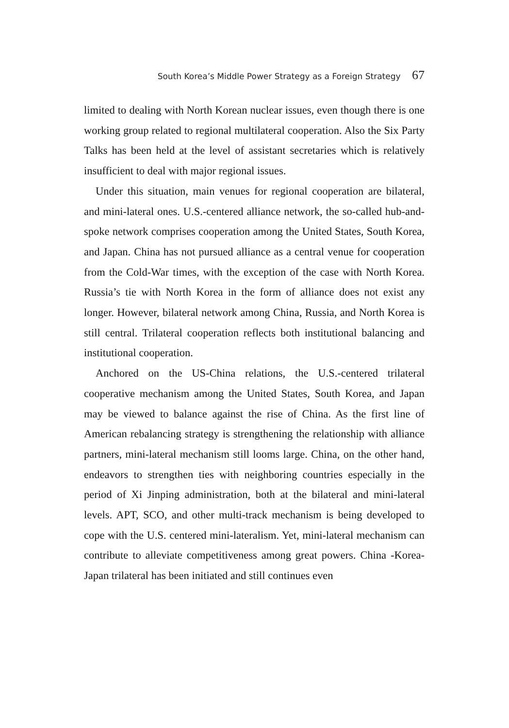South Korea’s Middle Power Strategy as a Foreign Strategy 67
limited to dealing with North Korean nuclear issues, even though there is one working group related to regional multilateral cooperation. Also the Six Party Talks has been held at the level of assistant secretaries which is relatively insufficient to deal with major regional issues.
Under this situation, main venues for regional cooperation are bilateral, and mini-lateral ones. U.S.-centered alliance network, the so-called hub-and-spoke network comprises cooperation among the United States, South Korea, and Japan. China has not pursued alliance as a central venue for cooperation from the Cold-War times, with the exception of the case with North Korea. Russia’s tie with North Korea in the form of alliance does not exist any longer. However, bilateral network among China, Russia, and North Korea is still central. Trilateral cooperation reflects both institutional balancing and institutional cooperation.
Anchored on the US-China relations, the U.S.-centered trilateral cooperative mechanism among the United States, South Korea, and Japan may be viewed to balance against the rise of China. As the first line of American rebalancing strategy is strengthening the relationship with alliance partners, mini-lateral mechanism still looms large. China, on the other hand, endeavors to strengthen ties with neighboring countries especially in the period of Xi Jinping administration, both at the bilateral and mini-lateral levels. APT, SCO, and other multi-track mechanism is being developed to cope with the U.S. centered mini-lateralism. Yet, mini-lateral mechanism can contribute to alleviate competitiveness among great powers. China -Korea-Japan trilateral has been initiated and still continues even